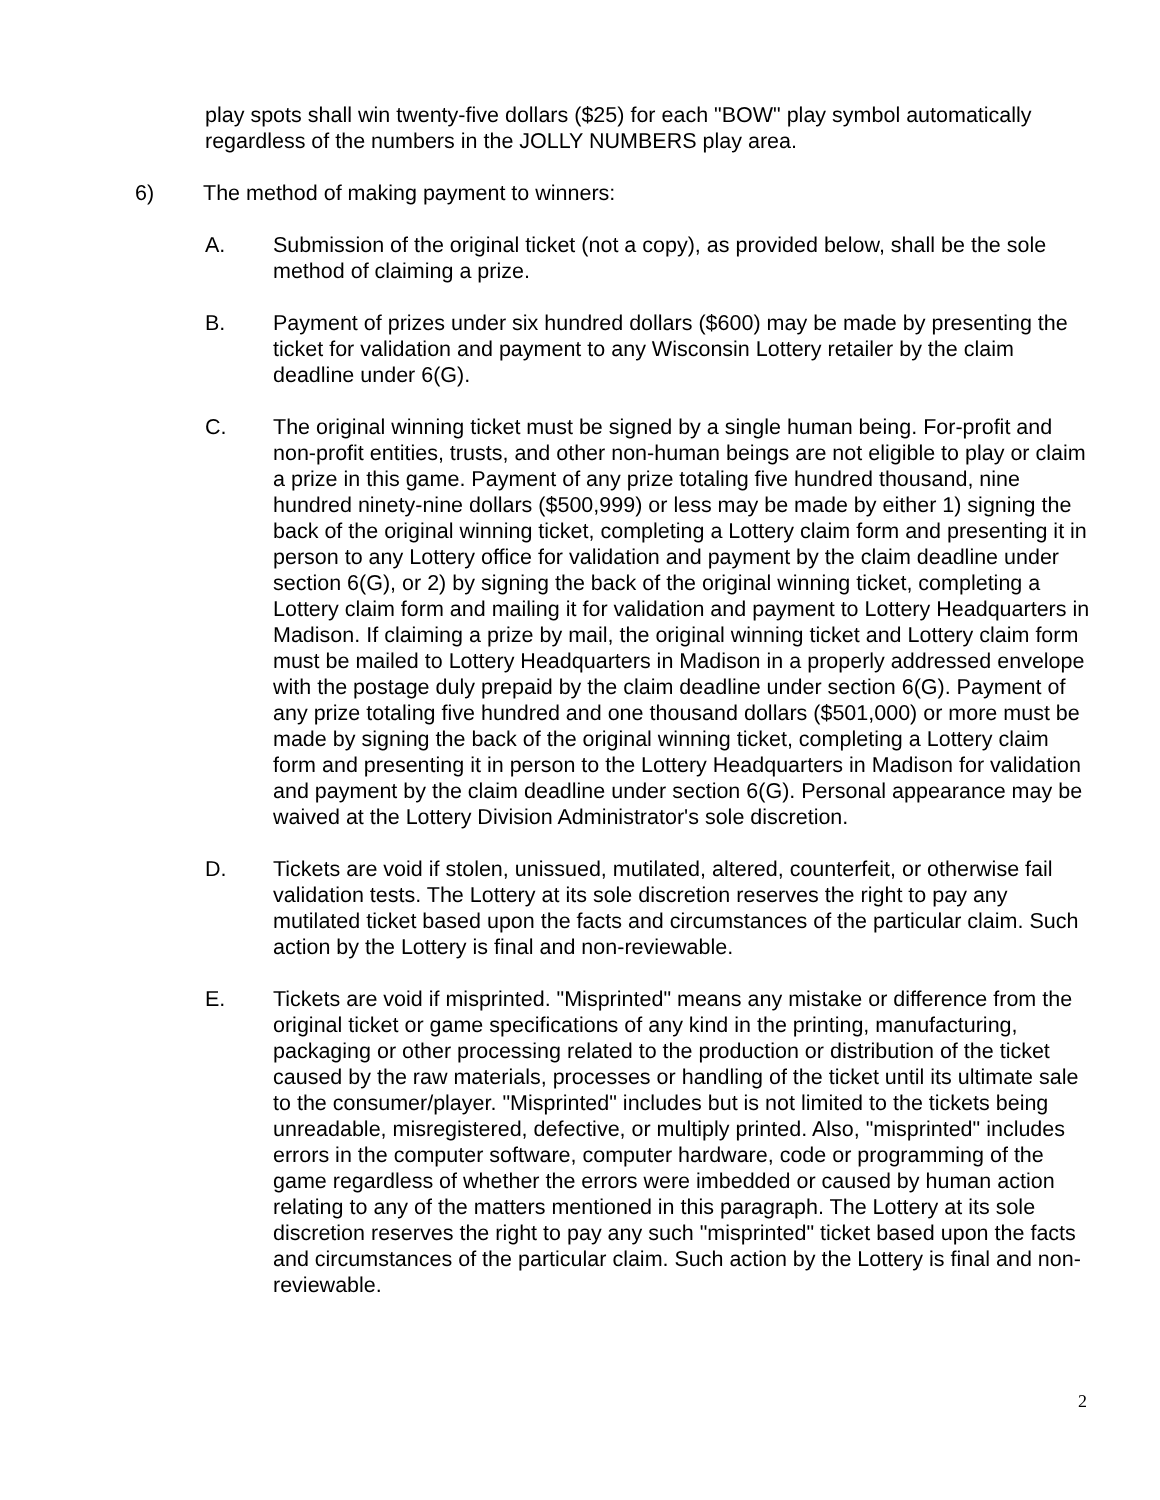play spots shall win twenty-five dollars ($25) for each "BOW" play symbol automatically regardless of the numbers in the JOLLY NUMBERS play area.
6) The method of making payment to winners:
A. Submission of the original ticket (not a copy), as provided below, shall be the sole method of claiming a prize.
B. Payment of prizes under six hundred dollars ($600) may be made by presenting the ticket for validation and payment to any Wisconsin Lottery retailer by the claim deadline under 6(G).
C. The original winning ticket must be signed by a single human being. For-profit and non-profit entities, trusts, and other non-human beings are not eligible to play or claim a prize in this game. Payment of any prize totaling five hundred thousand, nine hundred ninety-nine dollars ($500,999) or less may be made by either 1) signing the back of the original winning ticket, completing a Lottery claim form and presenting it in person to any Lottery office for validation and payment by the claim deadline under section 6(G), or 2) by signing the back of the original winning ticket, completing a Lottery claim form and mailing it for validation and payment to Lottery Headquarters in Madison. If claiming a prize by mail, the original winning ticket and Lottery claim form must be mailed to Lottery Headquarters in Madison in a properly addressed envelope with the postage duly prepaid by the claim deadline under section 6(G). Payment of any prize totaling five hundred and one thousand dollars ($501,000) or more must be made by signing the back of the original winning ticket, completing a Lottery claim form and presenting it in person to the Lottery Headquarters in Madison for validation and payment by the claim deadline under section 6(G). Personal appearance may be waived at the Lottery Division Administrator's sole discretion.
D. Tickets are void if stolen, unissued, mutilated, altered, counterfeit, or otherwise fail validation tests. The Lottery at its sole discretion reserves the right to pay any mutilated ticket based upon the facts and circumstances of the particular claim. Such action by the Lottery is final and non-reviewable.
E. Tickets are void if misprinted. "Misprinted" means any mistake or difference from the original ticket or game specifications of any kind in the printing, manufacturing, packaging or other processing related to the production or distribution of the ticket caused by the raw materials, processes or handling of the ticket until its ultimate sale to the consumer/player. "Misprinted" includes but is not limited to the tickets being unreadable, misregistered, defective, or multiply printed. Also, "misprinted" includes errors in the computer software, computer hardware, code or programming of the game regardless of whether the errors were imbedded or caused by human action relating to any of the matters mentioned in this paragraph. The Lottery at its sole discretion reserves the right to pay any such "misprinted" ticket based upon the facts and circumstances of the particular claim. Such action by the Lottery is final and non-reviewable.
2